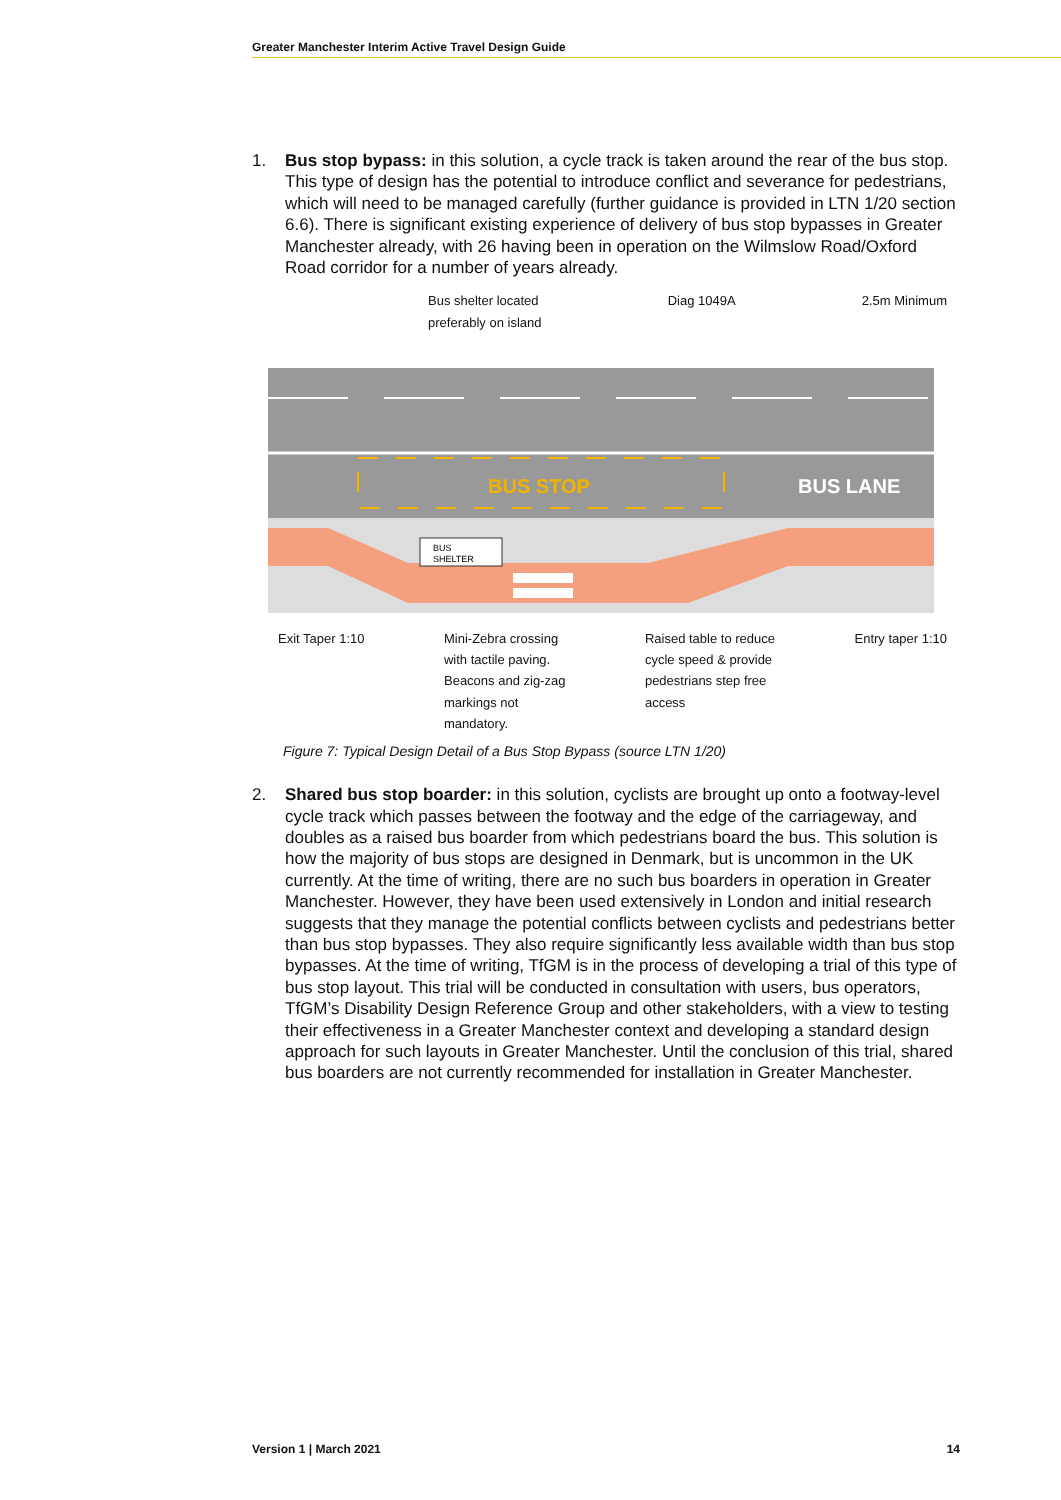Greater Manchester Interim Active Travel Design Guide
1. Bus stop bypass: in this solution, a cycle track is taken around the rear of the bus stop. This type of design has the potential to introduce conflict and severance for pedestrians, which will need to be managed carefully (further guidance is provided in LTN 1/20 section 6.6). There is significant existing experience of delivery of bus stop bypasses in Greater Manchester already, with 26 having been in operation on the Wilmslow Road/Oxford Road corridor for a number of years already.
Bus shelter located
preferably on island Diag 1049A 2.5m Minimum
BUS STOP
BUS LANE
BUS
SHELTER
Exit Taper 1:10 Mini-Zebra crossing
with tactile paving.
Beacons and zig-zag
markings not
mandatory. Raised table to reduce
cycle speed & provide
pedestrians step free
access Entry taper 1:10
Figure 7: Typical Design Detail of a Bus Stop Bypass (source LTN 1/20)
2. Shared bus stop boarder: in this solution, cyclists are brought up onto a footway-level cycle track which passes between the footway and the edge of the carriageway, and doubles as a raised bus boarder from which pedestrians board the bus. This solution is how the majority of bus stops are designed in Denmark, but is uncommon in the UK currently. At the time of writing, there are no such bus boarders in operation in Greater Manchester. However, they have been used extensively in London and initial research suggests that they manage the potential conflicts between cyclists and pedestrians better than bus stop bypasses. They also require significantly less available width than bus stop bypasses. At the time of writing, TfGM is in the process of developing a trial of this type of bus stop layout. This trial will be conducted in consultation with users, bus operators, TfGM’s Disability Design Reference Group and other stakeholders, with a view to testing their effectiveness in a Greater Manchester context and developing a standard design approach for such layouts in Greater Manchester. Until the conclusion of this trial, shared bus boarders are not currently recommended for installation in Greater Manchester.
Version 1 | March 2021 14